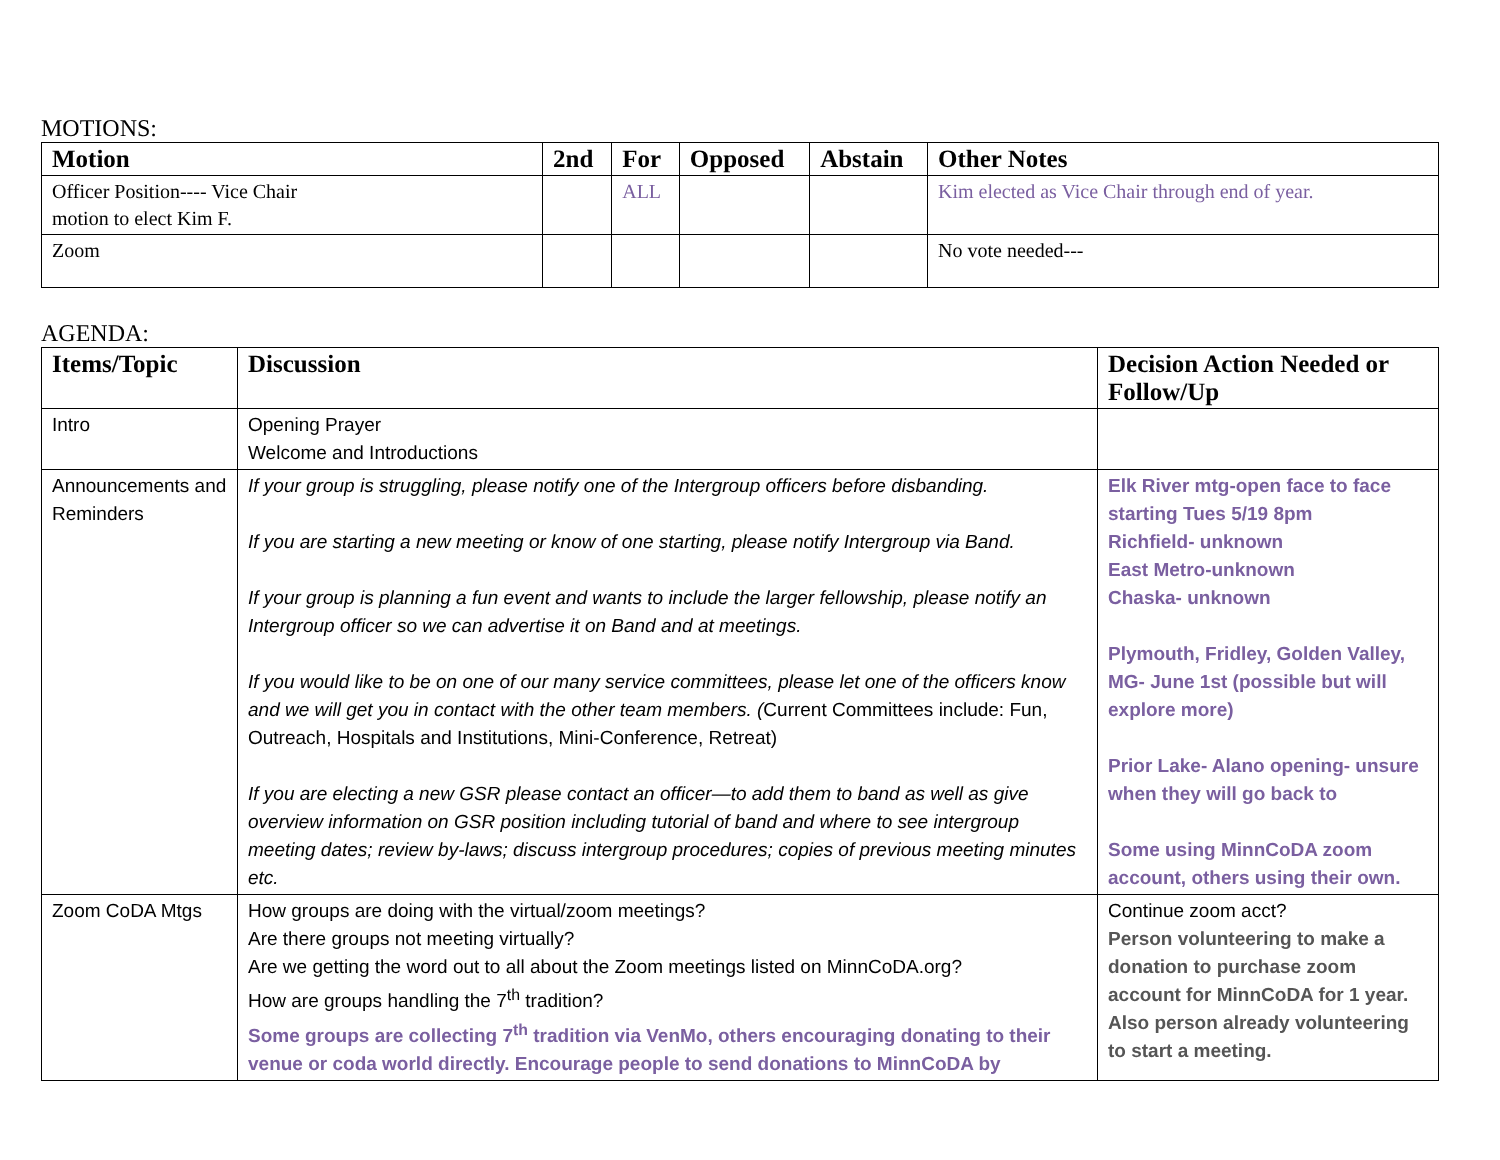MOTIONS:
| Motion | 2nd | For | Opposed | Abstain | Other Notes |
| --- | --- | --- | --- | --- | --- |
| Officer Position---- Vice Chair motion to elect Kim F. | | ALL | | | Kim elected as Vice Chair through end of year. |
| Zoom | | | | | No vote needed--- |
AGENDA:
| Items/Topic | Discussion | Decision Action Needed or Follow/Up |
| --- | --- | --- |
| Intro | Opening Prayer Welcome and Introductions | |
| Announcements and Reminders | If your group is struggling, please notify one of the Intergroup officers before disbanding. If you are starting a new meeting or know of one starting, please notify Intergroup via Band. If your group is planning a fun event and wants to include the larger fellowship, please notify an Intergroup officer so we can advertise it on Band and at meetings. If you would like to be on one of our many service committees, please let one of the officers know and we will get you in contact with the other team members. ( Current Committees include: Fun, Outreach, Hospitals and Institutions, Mini-Conference, Retreat) If you are electing a new GSR please contact an officer—to add them to band as well as give overview information on GSR position including tutorial of band and where to see intergroup meeting dates; review by-laws; discuss intergroup procedures; copies of previous meeting minutes etc. | Elk River mtg-open face to face starting Tues 5/19 8pm Richfield- unknown East Metro-unknown Chaska- unknown Plymouth, Fridley, Golden Valley, MG- June 1st (possible but will explore more) Prior Lake- Alano opening- unsure when they will go back to Some using MinnCoDA zoom account, others using their own. |
| Zoom CoDA Mtgs | How groups are doing with the virtual/zoom meetings? Are there groups not meeting virtually? Are we getting the word out to all about the Zoom meetings listed on MinnCoDA.org? How are groups handling the 7<sup>th</sup> tradition? Some groups are collecting 7<sup>th</sup> tradition via VenMo, others encouraging donating to their venue or coda world directly. Encourage people to send donations to MinnCoDA by | Continue zoom acct? Person volunteering to make a donation to purchase zoom account for MinnCoDA for 1 year. Also person already volunteering to start a meeting. |